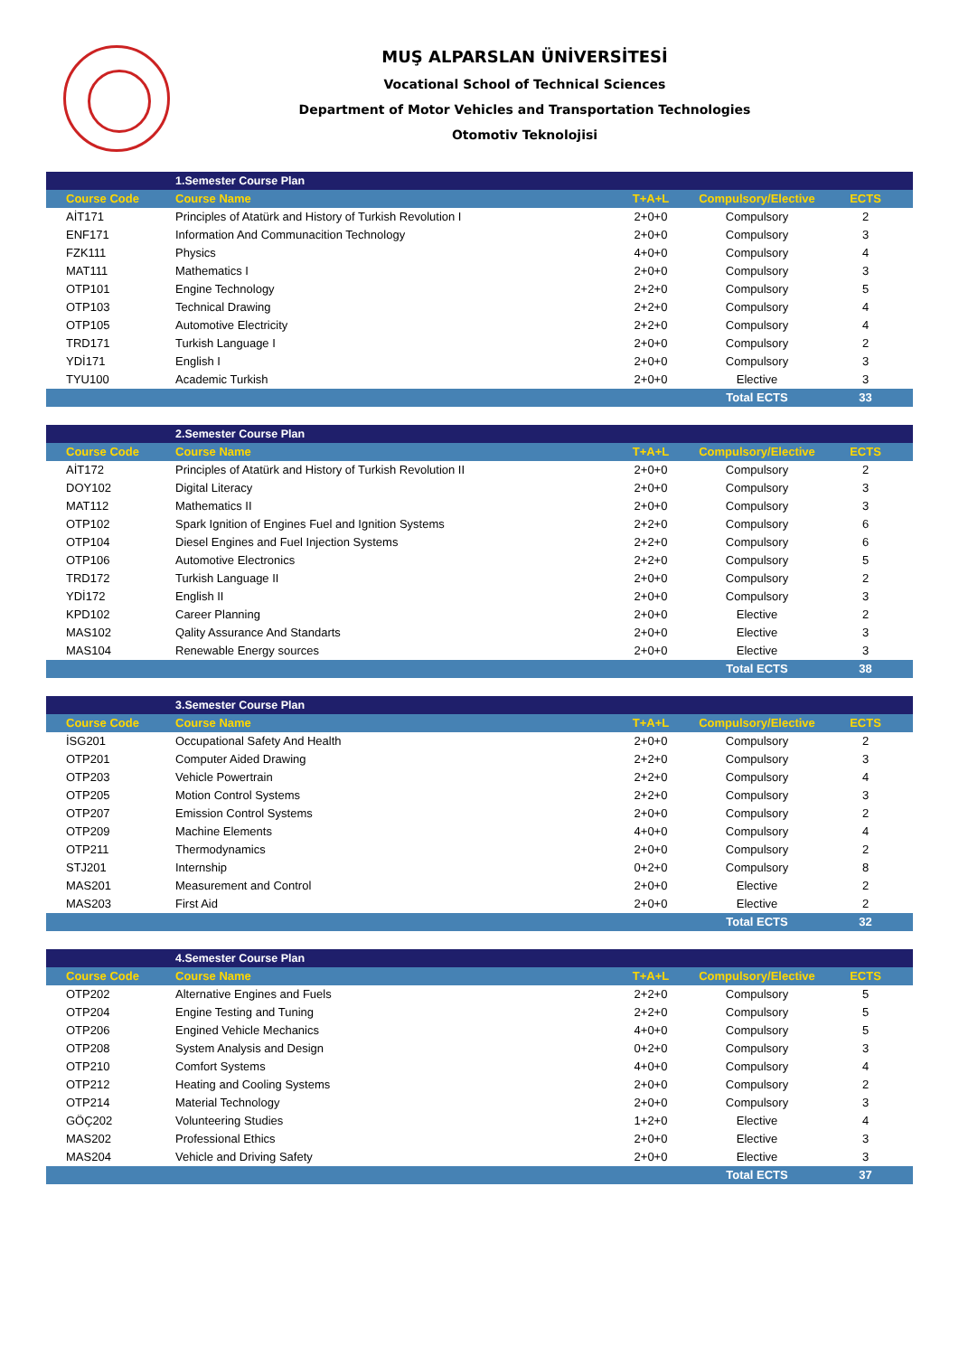MUŞ ALPARSLAN ÜNİVERSİTESİ
Vocational School of Technical Sciences
Department of Motor Vehicles and Transportation Technologies
Otomotiv Teknolojisi
| | 1.Semester Course Plan | | | |
| --- | --- | --- | --- | --- |
| Course Code | Course Name | T+A+L | Compulsory/Elective | ECTS |
| AİT171 | Principles of Atatürk and History of Turkish Revolution I | 2+0+0 | Compulsory | 2 |
| ENF171 | Information And Communacition Technology | 2+0+0 | Compulsory | 3 |
| FZK111 | Physics | 4+0+0 | Compulsory | 4 |
| MAT111 | Mathematics I | 2+0+0 | Compulsory | 3 |
| OTP101 | Engine Technology | 2+2+0 | Compulsory | 5 |
| OTP103 | Technical Drawing | 2+2+0 | Compulsory | 4 |
| OTP105 | Automotive Electricity | 2+2+0 | Compulsory | 4 |
| TRD171 | Turkish Language I | 2+0+0 | Compulsory | 2 |
| YDİ171 | English I | 2+0+0 | Compulsory | 3 |
| TYU100 | Academic Turkish | 2+0+0 | Elective | 3 |
| | | | Total ECTS | 33 |
| | 2.Semester Course Plan | | | |
| --- | --- | --- | --- | --- |
| Course Code | Course Name | T+A+L | Compulsory/Elective | ECTS |
| AİT172 | Principles of Atatürk and History of Turkish Revolution II | 2+0+0 | Compulsory | 2 |
| DOY102 | Digital Literacy | 2+0+0 | Compulsory | 3 |
| MAT112 | Mathematics II | 2+0+0 | Compulsory | 3 |
| OTP102 | Spark Ignition of Engines Fuel and Ignition Systems | 2+2+0 | Compulsory | 6 |
| OTP104 | Diesel Engines and Fuel Injection Systems | 2+2+0 | Compulsory | 6 |
| OTP106 | Automotive Electronics | 2+2+0 | Compulsory | 5 |
| TRD172 | Turkish Language II | 2+0+0 | Compulsory | 2 |
| YDİ172 | English II | 2+0+0 | Compulsory | 3 |
| KPD102 | Career Planning | 2+0+0 | Elective | 2 |
| MAS102 | Qality Assurance And Standarts | 2+0+0 | Elective | 3 |
| MAS104 | Renewable Energy sources | 2+0+0 | Elective | 3 |
| | | | Total ECTS | 38 |
| | 3.Semester Course Plan | | | |
| --- | --- | --- | --- | --- |
| Course Code | Course Name | T+A+L | Compulsory/Elective | ECTS |
| İSG201 | Occupational Safety And Health | 2+0+0 | Compulsory | 2 |
| OTP201 | Computer Aided Drawing | 2+2+0 | Compulsory | 3 |
| OTP203 | Vehicle Powertrain | 2+2+0 | Compulsory | 4 |
| OTP205 | Motion Control Systems | 2+2+0 | Compulsory | 3 |
| OTP207 | Emission Control Systems | 2+0+0 | Compulsory | 2 |
| OTP209 | Machine Elements | 4+0+0 | Compulsory | 4 |
| OTP211 | Thermodynamics | 2+0+0 | Compulsory | 2 |
| STJ201 | Internship | 0+2+0 | Compulsory | 8 |
| MAS201 | Measurement and Control | 2+0+0 | Elective | 2 |
| MAS203 | First Aid | 2+0+0 | Elective | 2 |
| | | | Total ECTS | 32 |
| | 4.Semester Course Plan | | | |
| --- | --- | --- | --- | --- |
| Course Code | Course Name | T+A+L | Compulsory/Elective | ECTS |
| OTP202 | Alternative Engines and Fuels | 2+2+0 | Compulsory | 5 |
| OTP204 | Engine Testing and Tuning | 2+2+0 | Compulsory | 5 |
| OTP206 | Engined Vehicle Mechanics | 4+0+0 | Compulsory | 5 |
| OTP208 | System Analysis and Design | 0+2+0 | Compulsory | 3 |
| OTP210 | Comfort Systems | 4+0+0 | Compulsory | 4 |
| OTP212 | Heating and Cooling Systems | 2+0+0 | Compulsory | 2 |
| OTP214 | Material Technology | 2+0+0 | Compulsory | 3 |
| GÖÇ202 | Volunteering Studies | 1+2+0 | Elective | 4 |
| MAS202 | Professional Ethics | 2+0+0 | Elective | 3 |
| MAS204 | Vehicle and Driving Safety | 2+0+0 | Elective | 3 |
| | | | Total ECTS | 37 |